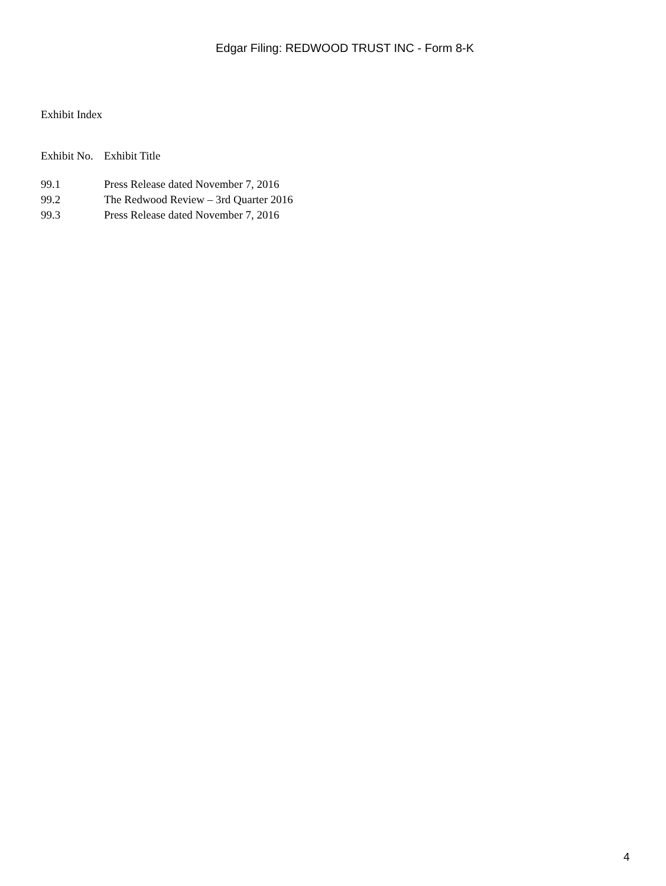Edgar Filing: REDWOOD TRUST INC - Form 8-K
Exhibit Index
| Exhibit No. | Exhibit Title |
| --- | --- |
| 99.1 | Press Release dated November 7, 2016 |
| 99.2 | The Redwood Review – 3rd Quarter 2016 |
| 99.3 | Press Release dated November 7, 2016 |
4